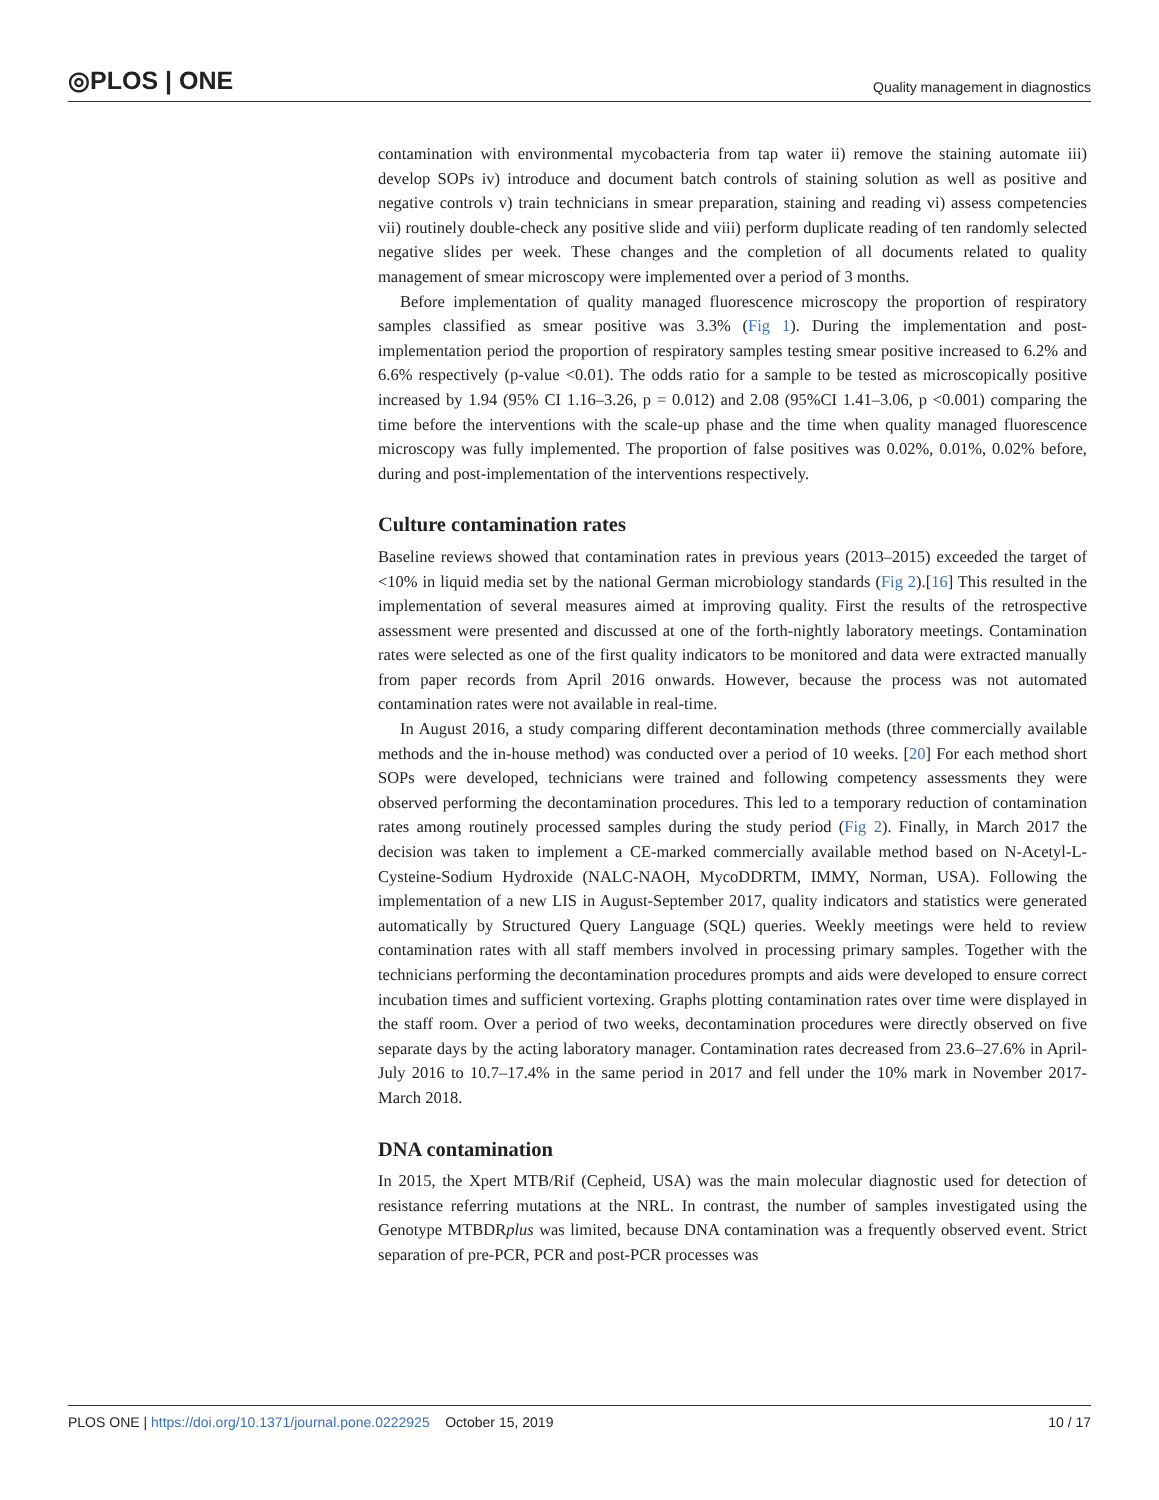◎PLOS | ONE Quality management in diagnostics
contamination with environmental mycobacteria from tap water ii) remove the staining automate iii) develop SOPs iv) introduce and document batch controls of staining solution as well as positive and negative controls v) train technicians in smear preparation, staining and reading vi) assess competencies vii) routinely double-check any positive slide and viii) perform duplicate reading of ten randomly selected negative slides per week. These changes and the completion of all documents related to quality management of smear microscopy were implemented over a period of 3 months.
Before implementation of quality managed fluorescence microscopy the proportion of respiratory samples classified as smear positive was 3.3% (Fig 1). During the implementation and post-implementation period the proportion of respiratory samples testing smear positive increased to 6.2% and 6.6% respectively (p-value <0.01). The odds ratio for a sample to be tested as microscopically positive increased by 1.94 (95% CI 1.16–3.26, p = 0.012) and 2.08 (95%CI 1.41–3.06, p <0.001) comparing the time before the interventions with the scale-up phase and the time when quality managed fluorescence microscopy was fully implemented. The proportion of false positives was 0.02%, 0.01%, 0.02% before, during and post-implementation of the interventions respectively.
Culture contamination rates
Baseline reviews showed that contamination rates in previous years (2013–2015) exceeded the target of <10% in liquid media set by the national German microbiology standards (Fig 2).[16] This resulted in the implementation of several measures aimed at improving quality. First the results of the retrospective assessment were presented and discussed at one of the forth-nightly laboratory meetings. Contamination rates were selected as one of the first quality indicators to be monitored and data were extracted manually from paper records from April 2016 onwards. However, because the process was not automated contamination rates were not available in real-time.
In August 2016, a study comparing different decontamination methods (three commercially available methods and the in-house method) was conducted over a period of 10 weeks. [20] For each method short SOPs were developed, technicians were trained and following competency assessments they were observed performing the decontamination procedures. This led to a temporary reduction of contamination rates among routinely processed samples during the study period (Fig 2). Finally, in March 2017 the decision was taken to implement a CE-marked commercially available method based on N-Acetyl-L-Cysteine-Sodium Hydroxide (NALC-NAOH, MycoDDRTM, IMMY, Norman, USA). Following the implementation of a new LIS in August-September 2017, quality indicators and statistics were generated automatically by Structured Query Language (SQL) queries. Weekly meetings were held to review contamination rates with all staff members involved in processing primary samples. Together with the technicians performing the decontamination procedures prompts and aids were developed to ensure correct incubation times and sufficient vortexing. Graphs plotting contamination rates over time were displayed in the staff room. Over a period of two weeks, decontamination procedures were directly observed on five separate days by the acting laboratory manager. Contamination rates decreased from 23.6–27.6% in April-July 2016 to 10.7–17.4% in the same period in 2017 and fell under the 10% mark in November 2017-March 2018.
DNA contamination
In 2015, the Xpert MTB/Rif (Cepheid, USA) was the main molecular diagnostic used for detection of resistance referring mutations at the NRL. In contrast, the number of samples investigated using the Genotype MTBDRplus was limited, because DNA contamination was a frequently observed event. Strict separation of pre-PCR, PCR and post-PCR processes was
PLOS ONE | https://doi.org/10.1371/journal.pone.0222925 October 15, 2019 10 / 17